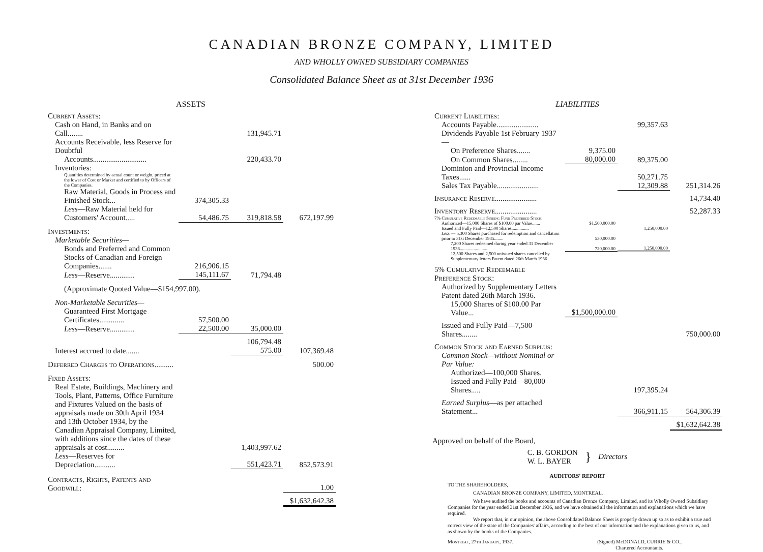CANADIAN BRONZE COMPANY, LIMITED
AND WHOLLY OWNED SUBSIDIARY COMPANIES
Consolidated Balance Sheet as at 31st December 1936
ASSETS
| Current Assets: | | | |
| Cash on Hand, in Banks and on Call........ | | 131,945.71 | |
| Accounts Receivable, less Reserve for Doubtful | | | |
| Accounts............................ | | 220,433.70 | |
| Inventories: | | | |
| Quantities determined by actual count or weight, priced at the lower of Cost or Market and certified to by Officers of the Companies. | | | |
| Raw Material, Goods in Process and Finished Stock... | 374,305.33 | | |
| Less —Raw Material held for Customers' Account..... | 54,486.75 | 319,818.58 | 672,197.99 |
| Investments: | | | |
| Marketable Securities— | | | |
| Bonds and Preferred and Common Stocks of Canadian and Foreign Companies....... | 216,906.15 | | |
| Less —Reserve............. | 145,111.67 | 71,794.48 | |
| (Approximate Quoted Value—$154,997.00). | | | |
| Non-Marketable Securities— | | | |
| Guaranteed First Mortgage Certificates............. | 57,500.00 | | |
| Less —Reserve............. | 22,500.00 | 35,000.00 | |
| | | 106,794.48 | |
| Interest accrued to date....... | | 575.00 | 107,369.48 |
| Deferred Charges to Operations.......... | | | 500.00 |
| Fixed Assets: | | | |
| Real Estate, Buildings, Machinery and Tools, Plant, Patterns, Office Furniture and Fixtures Valued on the basis of appraisals made on 30th April 1934 and 13th October 1934, by the Canadian Appraisal Company, Limited, with additions since the dates of these appraisals at cost......... | | 1,403,997.62 | |
| Less —Reserves for Depreciation........... | | 551,423.71 | 852,573.91 |
| Contracts, Rights, Patents and Goodwill: | | | 1.00 |
| | | | $1,632,642.38 |
LIABILITIES
| Current Liabilities: | | | |
| Accounts Payable...................... | | 99,357.63 | |
| Dividends Payable 1st February 1937— | | | |
| On Preference Shares....... | 9,375.00 | | |
| On Common Shares........ | 80,000.00 | 89,375.00 | |
| Dominion and Provincial Income Taxes...... | | 50,271.75 | |
| Sales Tax Payable...................... | | 12,309.88 | 251,314.26 |
| Insurance Reserve...................... | | | 14,734.40 |
| Inventory Reserve...................... | | | 52,287.33 |
| 7% Cumulative Redeemable Sinking Fund Preferred Stock: | | | |
| Authorized—15,000 Shares of $100.00 par Value....... | $1,500,000.00 | | |
| Issued and Fully Paid—12,500 Shares............... | | 1,250,000.00 | |
| Less — 5,300 Shares purchased for redemption and cancellation prior to 31st December 1935........ | 530,000.00 | | |
| 7,200 Shares redeemed during year ended 31 December 1936........................ | 720,000.00 | 1,250,000.00 | |
| 12,500 Shares and 2,500 unissued shares cancelled by Supplementary letters Patent dated 26th March 1936 | | | |
| 5% Cumulative Redeemable Preference Stock: | | | |
| Authorized by Supplementary Letters Patent dated 26th March 1936. | | | |
| 15,000 Shares of $100.00 Par Value... | $1,500,000.00 | | |
| Issued and Fully Paid—7,500 Shares........ | | | 750,000.00 |
| Common Stock and Earned Surplus: | | | |
| Common Stock—without Nominal or Par Value: | | | |
| Authorized—100,000 Shares. | | | |
| Issued and Fully Paid—80,000 Shares..... | | 197,395.24 | |
| Earned Surplus —as per attached Statement... | | 366,911.15 | 564,306.39 |
| | | | $1,632,642.38 |
Approved on behalf of the Board,
C. B. GORDON
W. L. BAYER
}
Directors
AUDITORS' REPORT
TO THE SHAREHOLDERS,
CANADIAN BRONZE COMPANY, LIMITED, MONTREAL.
We have audited the books and accounts of Canadian Bronze Company, Limited, and its Wholly Owned Subsidiary Companies for the year ended 31st December 1936, and we have obtained all the information and explanations which we have required.
We report that, in our opinion, the above Consolidated Balance Sheet is properly drawn up so as to exhibit a true and correct view of the state of the Companies' affairs, according to the best of our information and the explanations given to us, and as shown by the books of the Companies.
Montreal, 27th January, 1937. (Signed) McDONALD, CURRIE & CO.,
Chartered Accountants.